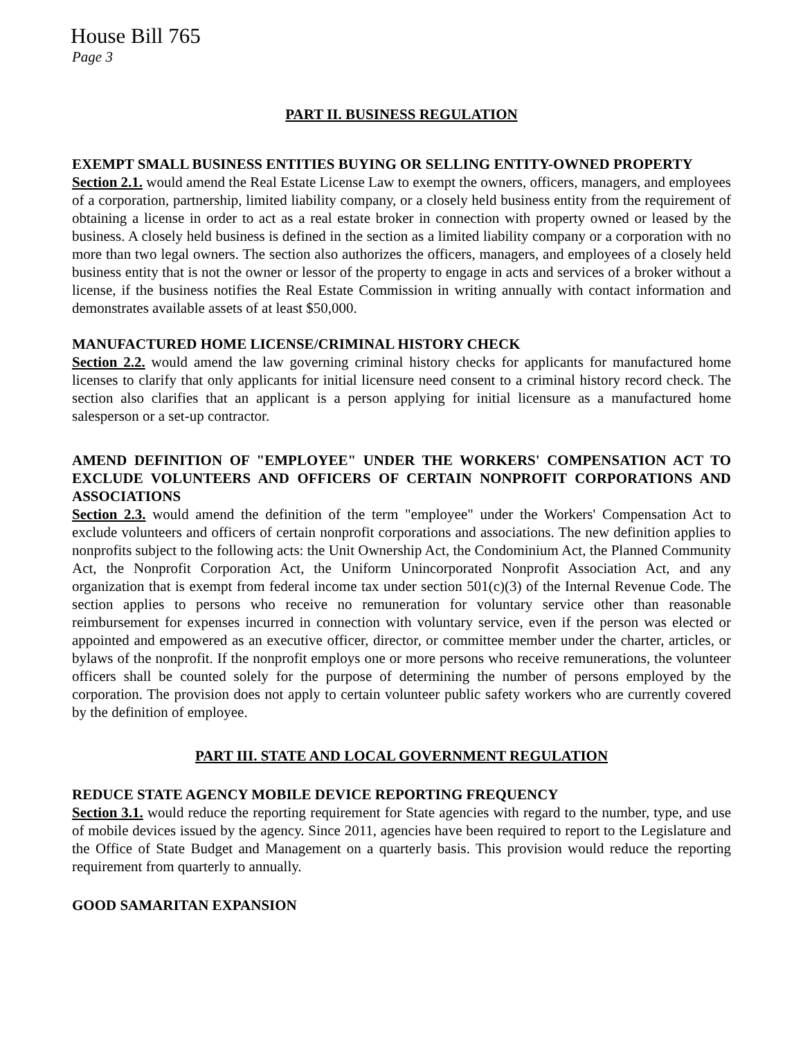House Bill 765
Page 3
PART II. BUSINESS REGULATION
EXEMPT SMALL BUSINESS ENTITIES BUYING OR SELLING ENTITY-OWNED PROPERTY
Section 2.1. would amend the Real Estate License Law to exempt the owners, officers, managers, and employees of a corporation, partnership, limited liability company, or a closely held business entity from the requirement of obtaining a license in order to act as a real estate broker in connection with property owned or leased by the business. A closely held business is defined in the section as a limited liability company or a corporation with no more than two legal owners. The section also authorizes the officers, managers, and employees of a closely held business entity that is not the owner or lessor of the property to engage in acts and services of a broker without a license, if the business notifies the Real Estate Commission in writing annually with contact information and demonstrates available assets of at least $50,000.
MANUFACTURED HOME LICENSE/CRIMINAL HISTORY CHECK
Section 2.2. would amend the law governing criminal history checks for applicants for manufactured home licenses to clarify that only applicants for initial licensure need consent to a criminal history record check. The section also clarifies that an applicant is a person applying for initial licensure as a manufactured home salesperson or a set-up contractor.
AMEND DEFINITION OF "EMPLOYEE" UNDER THE WORKERS' COMPENSATION ACT TO EXCLUDE VOLUNTEERS AND OFFICERS OF CERTAIN NONPROFIT CORPORATIONS AND ASSOCIATIONS
Section 2.3. would amend the definition of the term "employee" under the Workers' Compensation Act to exclude volunteers and officers of certain nonprofit corporations and associations. The new definition applies to nonprofits subject to the following acts: the Unit Ownership Act, the Condominium Act, the Planned Community Act, the Nonprofit Corporation Act, the Uniform Unincorporated Nonprofit Association Act, and any organization that is exempt from federal income tax under section 501(c)(3) of the Internal Revenue Code. The section applies to persons who receive no remuneration for voluntary service other than reasonable reimbursement for expenses incurred in connection with voluntary service, even if the person was elected or appointed and empowered as an executive officer, director, or committee member under the charter, articles, or bylaws of the nonprofit. If the nonprofit employs one or more persons who receive remunerations, the volunteer officers shall be counted solely for the purpose of determining the number of persons employed by the corporation. The provision does not apply to certain volunteer public safety workers who are currently covered by the definition of employee.
PART III. STATE AND LOCAL GOVERNMENT REGULATION
REDUCE STATE AGENCY MOBILE DEVICE REPORTING FREQUENCY
Section 3.1. would reduce the reporting requirement for State agencies with regard to the number, type, and use of mobile devices issued by the agency. Since 2011, agencies have been required to report to the Legislature and the Office of State Budget and Management on a quarterly basis. This provision would reduce the reporting requirement from quarterly to annually.
GOOD SAMARITAN EXPANSION